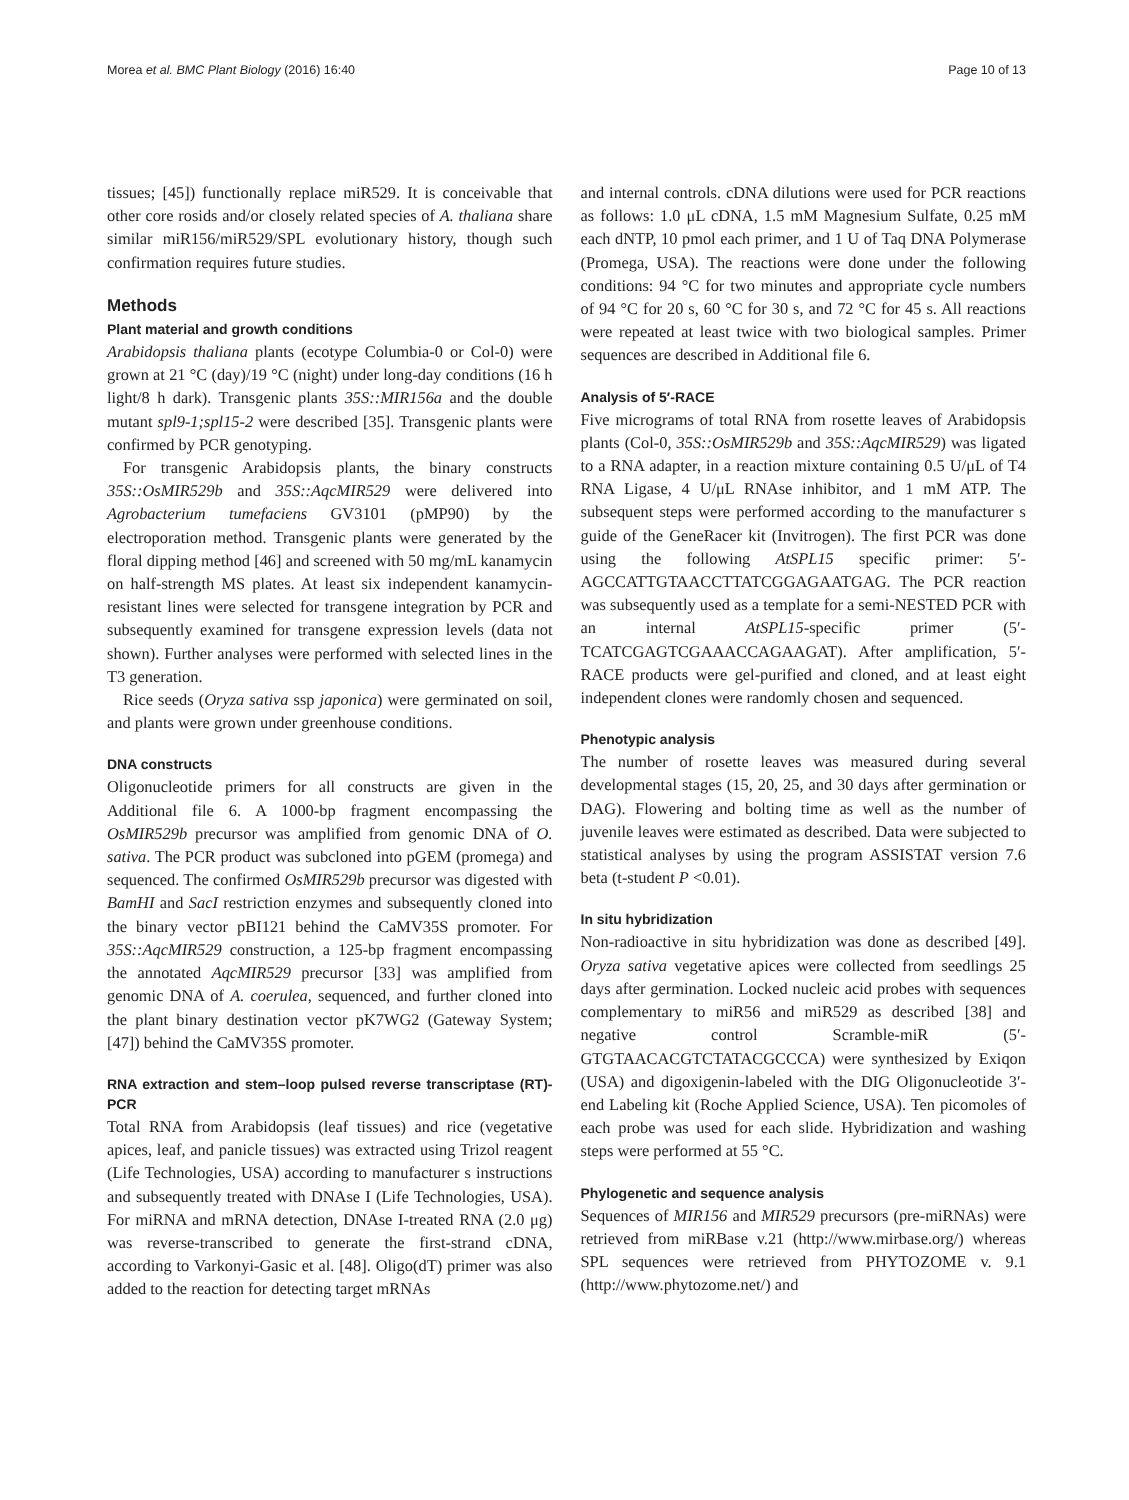Morea et al. BMC Plant Biology (2016) 16:40 Page 10 of 13
tissues; [45]) functionally replace miR529. It is conceivable that other core rosids and/or closely related species of A. thaliana share similar miR156/miR529/SPL evolutionary history, though such confirmation requires future studies.
Methods
Plant material and growth conditions
Arabidopsis thaliana plants (ecotype Columbia-0 or Col-0) were grown at 21 °C (day)/19 °C (night) under long-day conditions (16 h light/8 h dark). Transgenic plants 35S::MIR156a and the double mutant spl9-1;spl15-2 were described [35]. Transgenic plants were confirmed by PCR genotyping.
For transgenic Arabidopsis plants, the binary constructs 35S::OsMIR529b and 35S::AqcMIR529 were delivered into Agrobacterium tumefaciens GV3101 (pMP90) by the electroporation method. Transgenic plants were generated by the floral dipping method [46] and screened with 50 mg/mL kanamycin on half-strength MS plates. At least six independent kanamycin-resistant lines were selected for transgene integration by PCR and subsequently examined for transgene expression levels (data not shown). Further analyses were performed with selected lines in the T3 generation.
Rice seeds (Oryza sativa ssp japonica) were germinated on soil, and plants were grown under greenhouse conditions.
DNA constructs
Oligonucleotide primers for all constructs are given in the Additional file 6. A 1000-bp fragment encompassing the OsMIR529b precursor was amplified from genomic DNA of O. sativa. The PCR product was subcloned into pGEM (promega) and sequenced. The confirmed OsMIR529b precursor was digested with BamHI and SacI restriction enzymes and subsequently cloned into the binary vector pBI121 behind the CaMV35S promoter. For 35S::AqcMIR529 construction, a 125-bp fragment encompassing the annotated AqcMIR529 precursor [33] was amplified from genomic DNA of A. coerulea, sequenced, and further cloned into the plant binary destination vector pK7WG2 (Gateway System; [47]) behind the CaMV35S promoter.
RNA extraction and stem–loop pulsed reverse transcriptase (RT)-PCR
Total RNA from Arabidopsis (leaf tissues) and rice (vegetative apices, leaf, and panicle tissues) was extracted using Trizol reagent (Life Technologies, USA) according to manufacturer s instructions and subsequently treated with DNAse I (Life Technologies, USA). For miRNA and mRNA detection, DNAse I-treated RNA (2.0 μg) was reverse-transcribed to generate the first-strand cDNA, according to Varkonyi-Gasic et al. [48]. Oligo(dT) primer was also added to the reaction for detecting target mRNAs
and internal controls. cDNA dilutions were used for PCR reactions as follows: 1.0 μL cDNA, 1.5 mM Magnesium Sulfate, 0.25 mM each dNTP, 10 pmol each primer, and 1 U of Taq DNA Polymerase (Promega, USA). The reactions were done under the following conditions: 94 °C for two minutes and appropriate cycle numbers of 94 °C for 20 s, 60 °C for 30 s, and 72 °C for 45 s. All reactions were repeated at least twice with two biological samples. Primer sequences are described in Additional file 6.
Analysis of 5′-RACE
Five micrograms of total RNA from rosette leaves of Arabidopsis plants (Col-0, 35S::OsMIR529b and 35S::AqcMIR529) was ligated to a RNA adapter, in a reaction mixture containing 0.5 U/μL of T4 RNA Ligase, 4 U/μL RNAse inhibitor, and 1 mM ATP. The subsequent steps were performed according to the manufacturer s guide of the GeneRacer kit (Invitrogen). The first PCR was done using the following AtSPL15 specific primer: 5′-AGCCATTGTAACCTTATCGGAGAATGAG. The PCR reaction was subsequently used as a template for a semi-NESTED PCR with an internal AtSPL15-specific primer (5′-TCATCGAGTCGAAACCAGAAGAT). After amplification, 5′-RACE products were gel-purified and cloned, and at least eight independent clones were randomly chosen and sequenced.
Phenotypic analysis
The number of rosette leaves was measured during several developmental stages (15, 20, 25, and 30 days after germination or DAG). Flowering and bolting time as well as the number of juvenile leaves were estimated as described. Data were subjected to statistical analyses by using the program ASSISTAT version 7.6 beta (t-student P <0.01).
In situ hybridization
Non-radioactive in situ hybridization was done as described [49]. Oryza sativa vegetative apices were collected from seedlings 25 days after germination. Locked nucleic acid probes with sequences complementary to miR56 and miR529 as described [38] and negative control Scramble-miR (5′-GTGTAACACGTCTATACGCCCA) were synthesized by Exiqon (USA) and digoxigenin-labeled with the DIG Oligonucleotide 3′-end Labeling kit (Roche Applied Science, USA). Ten picomoles of each probe was used for each slide. Hybridization and washing steps were performed at 55 °C.
Phylogenetic and sequence analysis
Sequences of MIR156 and MIR529 precursors (pre-miRNAs) were retrieved from miRBase v.21 (http://www.mirbase.org/) whereas SPL sequences were retrieved from PHYTOZOME v. 9.1 (http://www.phytozome.net/) and